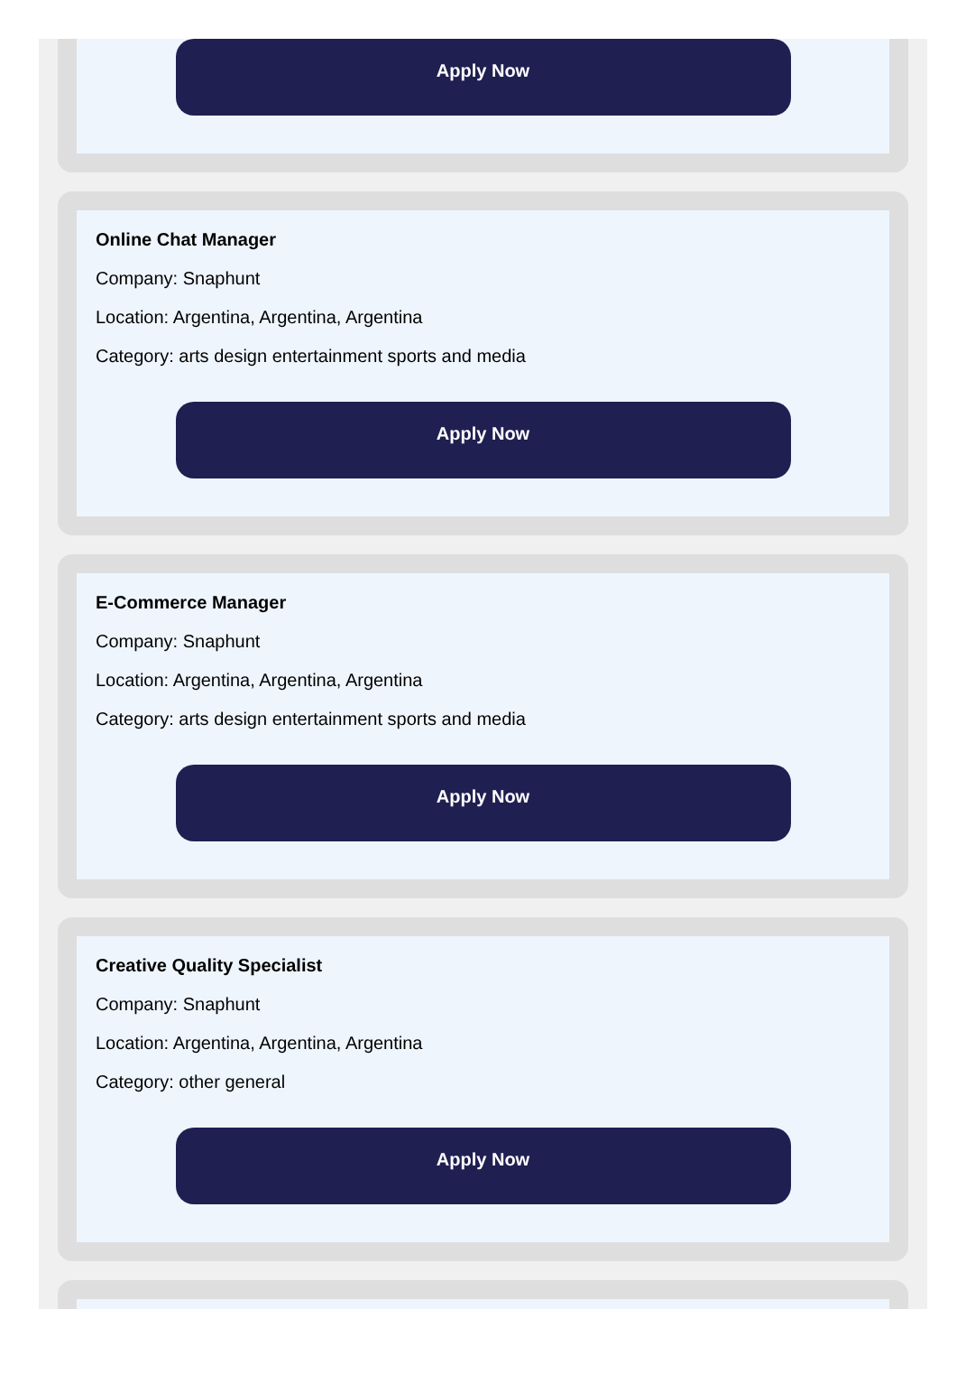Apply Now
Online Chat Manager
Company: Snaphunt
Location: Argentina, Argentina, Argentina
Category: arts design entertainment sports and media
Apply Now
E-Commerce Manager
Company: Snaphunt
Location: Argentina, Argentina, Argentina
Category: arts design entertainment sports and media
Apply Now
Creative Quality Specialist
Company: Snaphunt
Location: Argentina, Argentina, Argentina
Category: other general
Apply Now